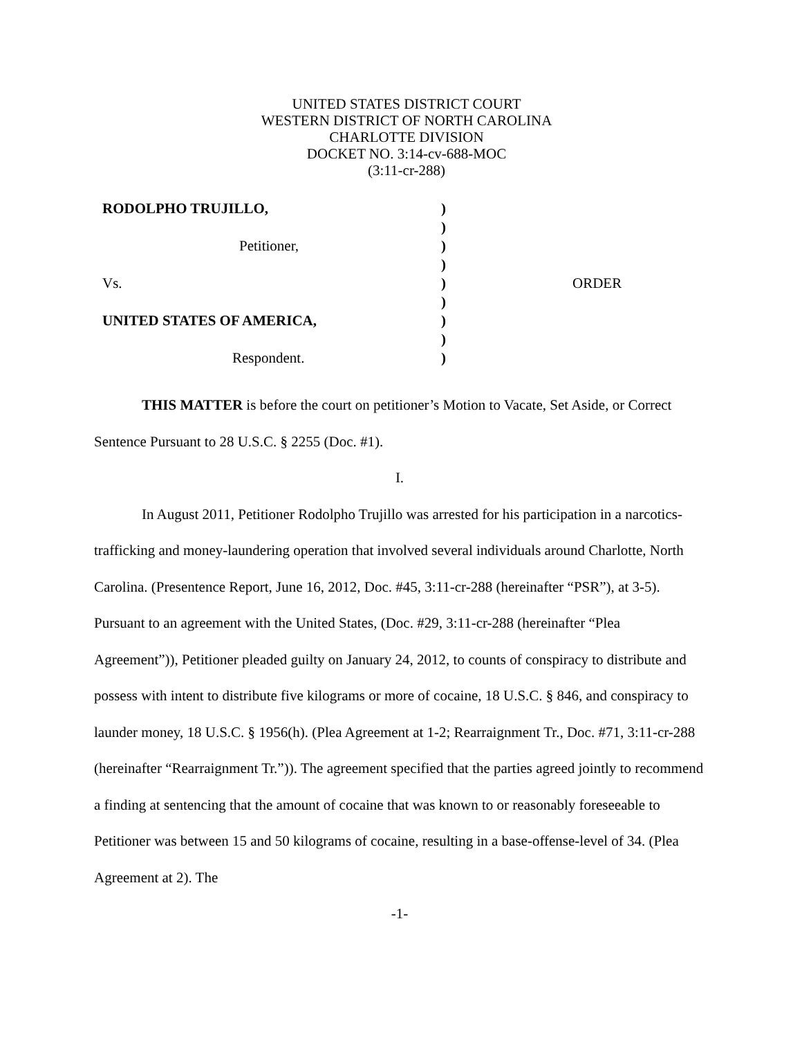UNITED STATES DISTRICT COURT
WESTERN DISTRICT OF NORTH CAROLINA
CHARLOTTE DIVISION
DOCKET NO. 3:14-cv-688-MOC
(3:11-cr-288)
| RODOLPHO TRUJILLO, | ) | |
| | ) | |
| Petitioner, | ) | |
| | ) | |
| Vs. | ) | ORDER |
| | ) | |
| UNITED STATES OF AMERICA, | ) | |
| | ) | |
| Respondent. | ) | |
THIS MATTER is before the court on petitioner’s Motion to Vacate, Set Aside, or Correct Sentence Pursuant to 28 U.S.C. § 2255 (Doc. #1).
I.
In August 2011, Petitioner Rodolpho Trujillo was arrested for his participation in a narcotics-trafficking and money-laundering operation that involved several individuals around Charlotte, North Carolina. (Presentence Report, June 16, 2012, Doc. #45, 3:11-cr-288 (hereinafter “PSR”), at 3-5). Pursuant to an agreement with the United States, (Doc. #29, 3:11-cr-288 (hereinafter “Plea Agreement”)), Petitioner pleaded guilty on January 24, 2012, to counts of conspiracy to distribute and possess with intent to distribute five kilograms or more of cocaine, 18 U.S.C. § 846, and conspiracy to launder money, 18 U.S.C. § 1956(h). (Plea Agreement at 1-2; Rearraignment Tr., Doc. #71, 3:11-cr-288 (hereinafter “Rearraignment Tr.”)). The agreement specified that the parties agreed jointly to recommend a finding at sentencing that the amount of cocaine that was known to or reasonably foreseeable to Petitioner was between 15 and 50 kilograms of cocaine, resulting in a base-offense-level of 34. (Plea Agreement at 2). The
-1-